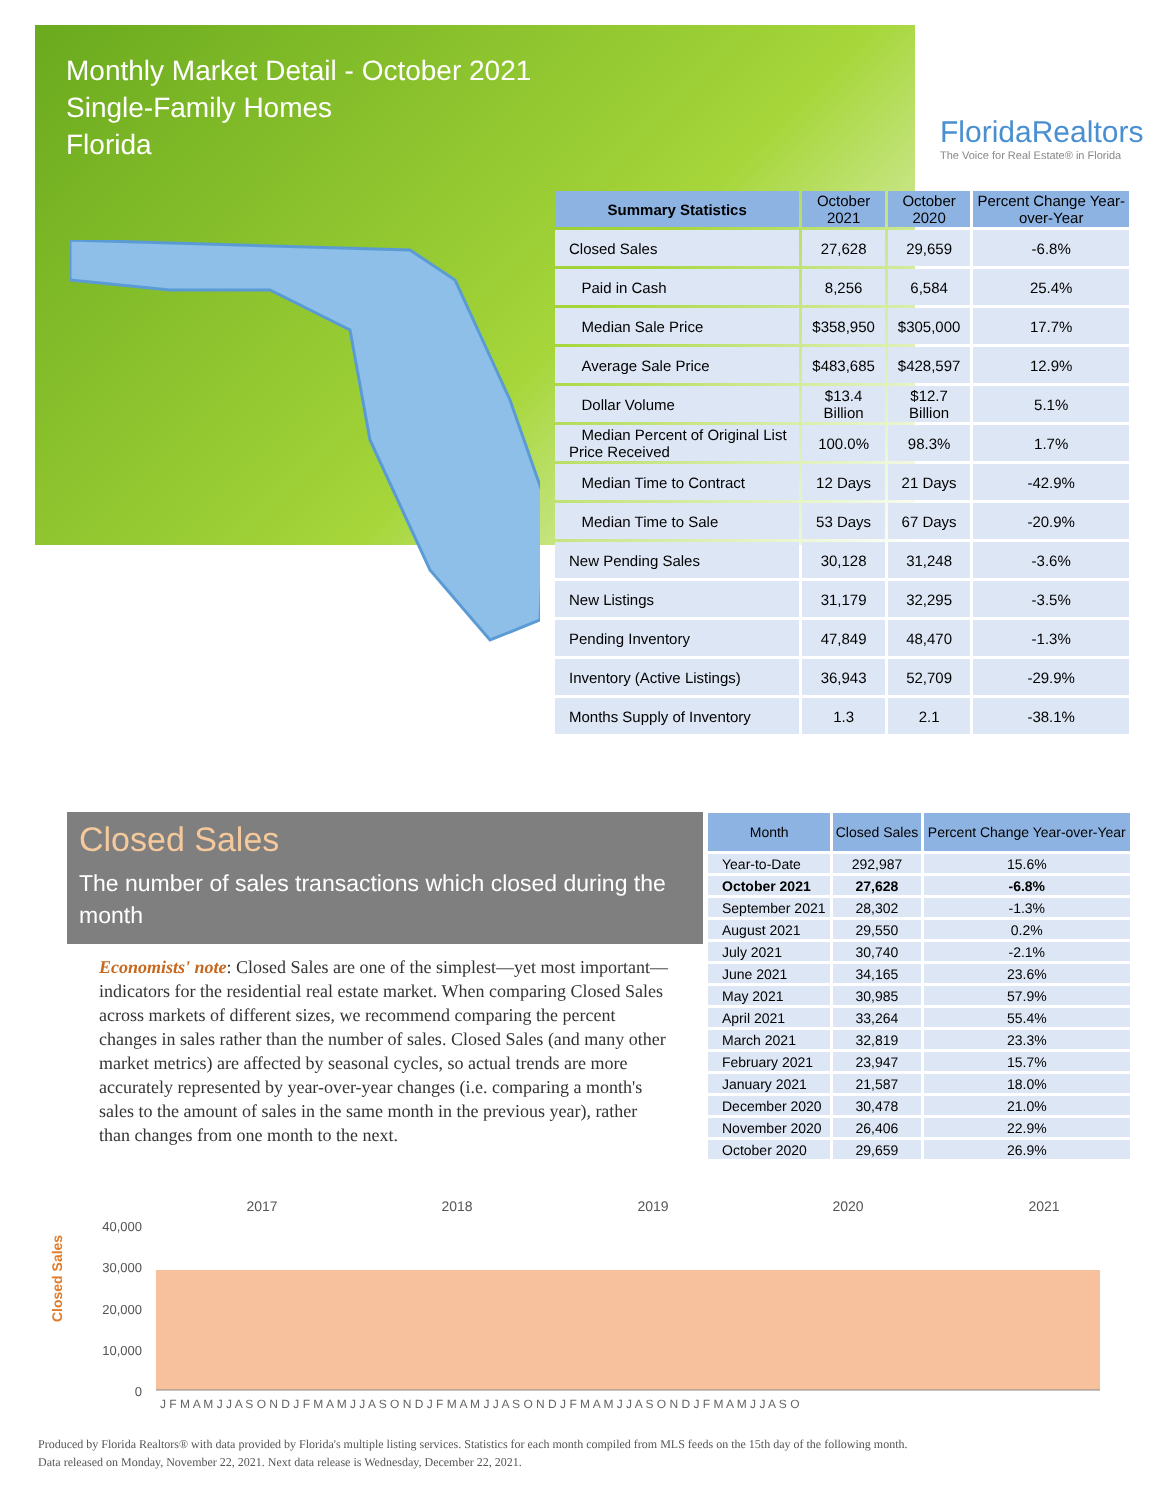Monthly Market Detail - October 2021
Single-Family Homes
Florida
FloridaRealtors
The Voice for Real Estate® in Florida
| Summary Statistics | October 2021 | October 2020 | Percent Change Year-over-Year |
| --- | --- | --- | --- |
| Closed Sales | 27,628 | 29,659 | -6.8% |
| Paid in Cash | 8,256 | 6,584 | 25.4% |
| Median Sale Price | $358,950 | $305,000 | 17.7% |
| Average Sale Price | $483,685 | $428,597 | 12.9% |
| Dollar Volume | $13.4 Billion | $12.7 Billion | 5.1% |
| Median Percent of Original List Price Received | 100.0% | 98.3% | 1.7% |
| Median Time to Contract | 12 Days | 21 Days | -42.9% |
| Median Time to Sale | 53 Days | 67 Days | -20.9% |
| New Pending Sales | 30,128 | 31,248 | -3.6% |
| New Listings | 31,179 | 32,295 | -3.5% |
| Pending Inventory | 47,849 | 48,470 | -1.3% |
| Inventory (Active Listings) | 36,943 | 52,709 | -29.9% |
| Months Supply of Inventory | 1.3 | 2.1 | -38.1% |
Closed Sales
The number of sales transactions which closed during the month
Economists' note: Closed Sales are one of the simplest—yet most important—indicators for the residential real estate market. When comparing Closed Sales across markets of different sizes, we recommend comparing the percent changes in sales rather than the number of sales. Closed Sales (and many other market metrics) are affected by seasonal cycles, so actual trends are more accurately represented by year-over-year changes (i.e. comparing a month's sales to the amount of sales in the same month in the previous year), rather than changes from one month to the next.
| Month | Closed Sales | Percent Change Year-over-Year |
| --- | --- | --- |
| Year-to-Date | 292,987 | 15.6% |
| October 2021 | 27,628 | -6.8% |
| September 2021 | 28,302 | -1.3% |
| August 2021 | 29,550 | 0.2% |
| July 2021 | 30,740 | -2.1% |
| June 2021 | 34,165 | 23.6% |
| May 2021 | 30,985 | 57.9% |
| April 2021 | 33,264 | 55.4% |
| March 2021 | 32,819 | 23.3% |
| February 2021 | 23,947 | 15.7% |
| January 2021 | 21,587 | 18.0% |
| December 2020 | 30,478 | 21.0% |
| November 2020 | 26,406 | 22.9% |
| October 2020 | 29,659 | 26.9% |
Closed Sales
40,000
30,000
20,000
10,000
0
2017
2018
2019
2020
2021
J F M A M J J A S O N D J F M A M J J A S O N D J F M A M J J A S O N D J F M A M J J A S O N D J F M A M J J A S O
Produced by Florida Realtors® with data provided by Florida's multiple listing services. Statistics for each month compiled from MLS feeds on the 15th day of the following month.
Data released on Monday, November 22, 2021. Next data release is Wednesday, December 22, 2021.